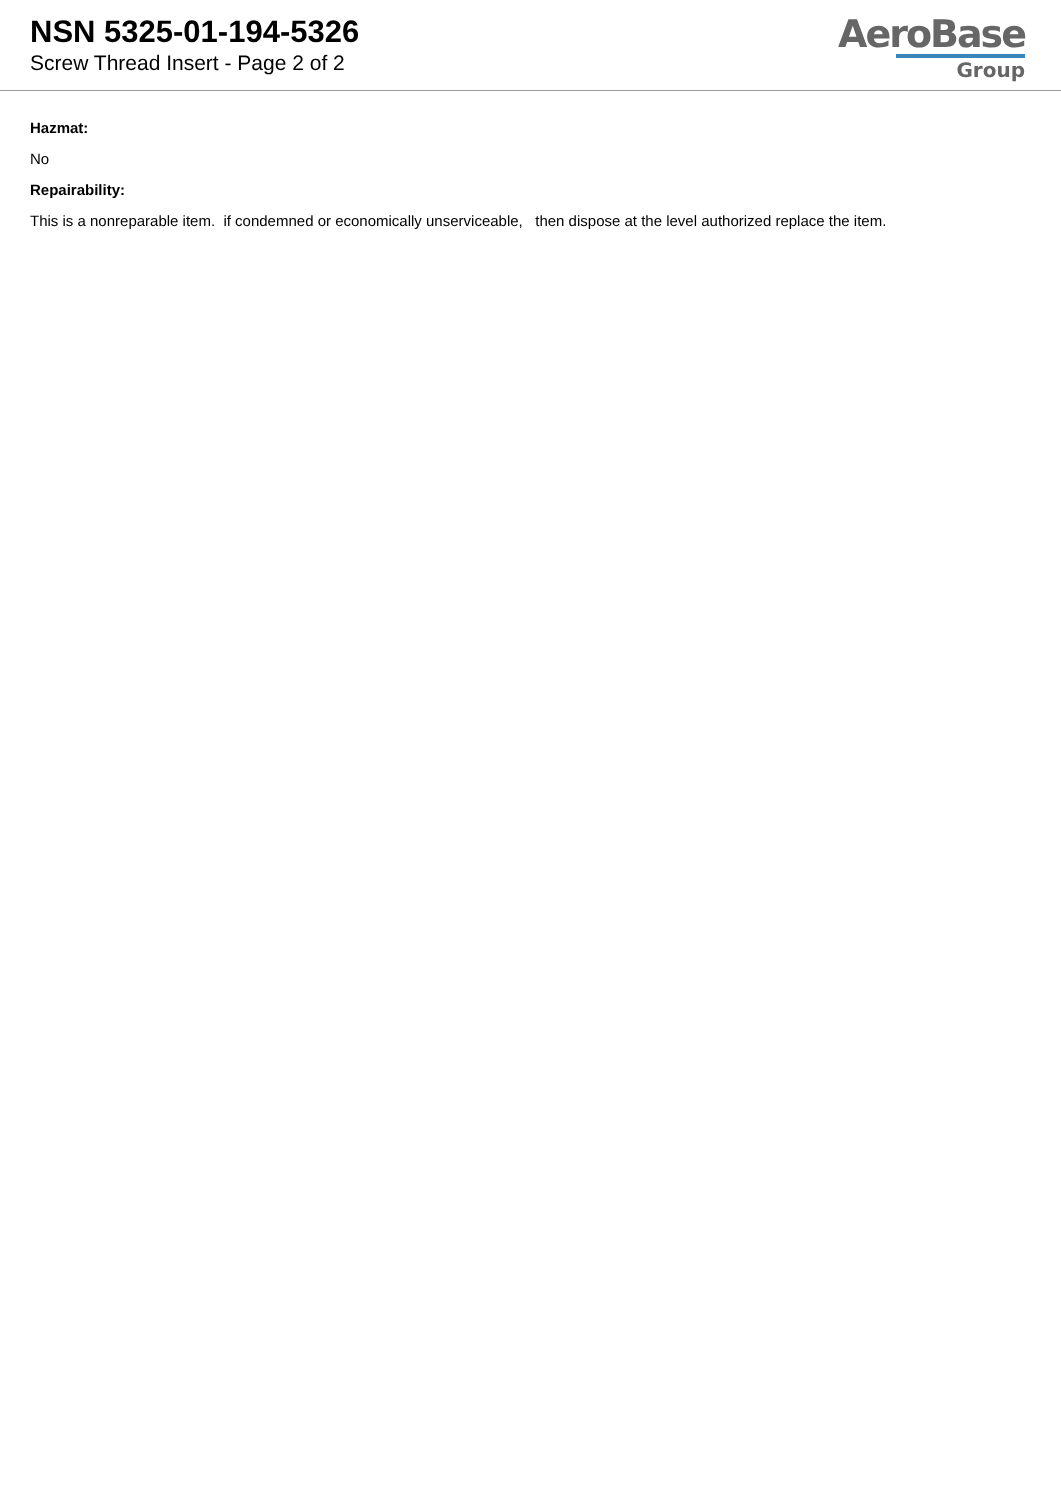NSN 5325-01-194-5326
Screw Thread Insert - Page 2 of 2
AeroBase
Group
Hazmat:
No
Repairability:
This is a nonreparable item. if condemned or economically unserviceable, then dispose at the level authorized replace the item.